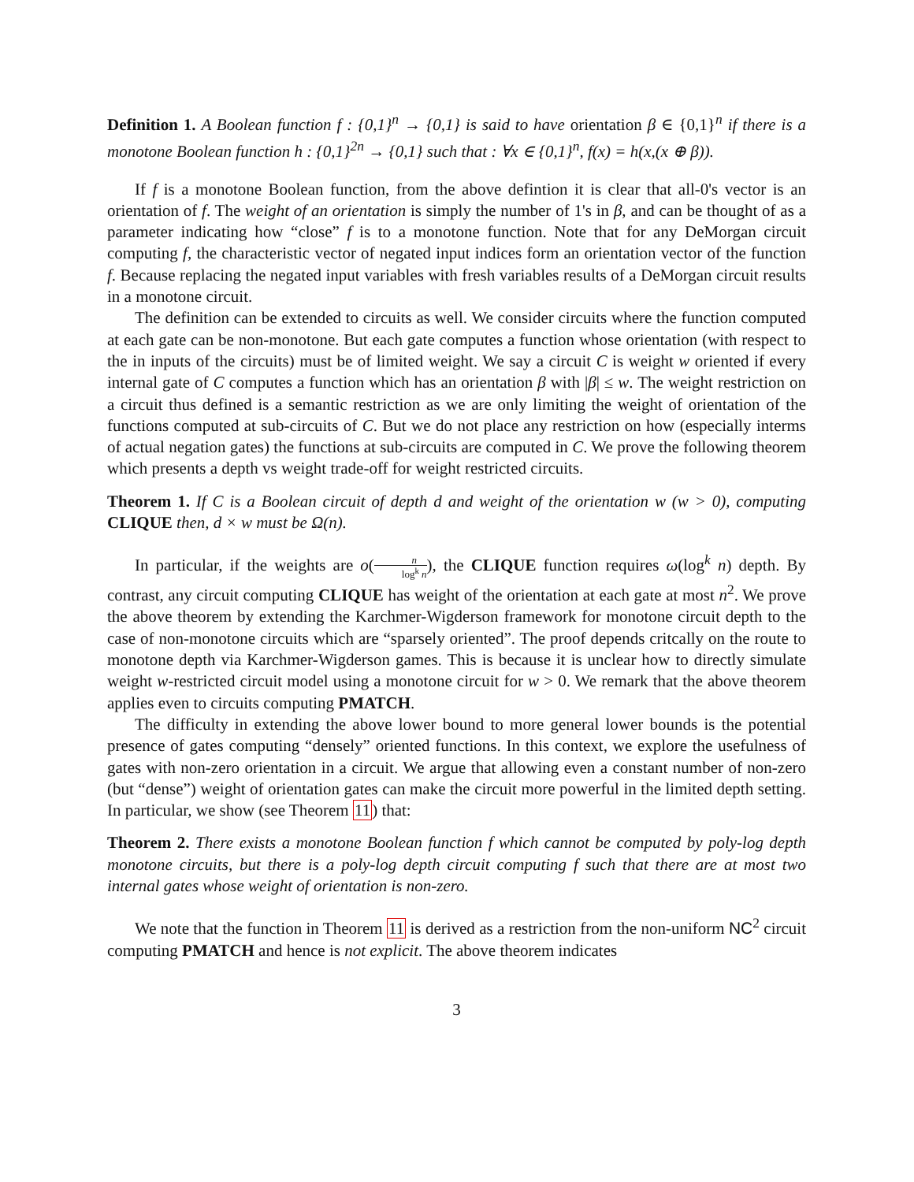Definition 1. A Boolean function f : {0,1}<sup>n</sup> → {0,1} is said to have orientation β ∈ {0,1}<sup>n</sup> if there is a monotone Boolean function h : {0,1}<sup>2n</sup> → {0,1} such that : ∀x ∈ {0,1}<sup>n</sup>, f(x) = h(x,(x ⊕ β)).
If f is a monotone Boolean function, from the above defintion it is clear that all-0's vector is an orientation of f. The weight of an orientation is simply the number of 1's in β, and can be thought of as a parameter indicating how “close” f is to a monotone function. Note that for any DeMorgan circuit computing f, the characteristic vector of negated input indices form an orientation vector of the function f. Because replacing the negated input variables with fresh variables results of a DeMorgan circuit results in a monotone circuit.
The definition can be extended to circuits as well. We consider circuits where the function computed at each gate can be non-monotone. But each gate computes a function whose orientation (with respect to the in inputs of the circuits) must be of limited weight. We say a circuit C is weight w oriented if every internal gate of C computes a function which has an orientation β with |β| ≤ w. The weight restriction on a circuit thus defined is a semantic restriction as we are only limiting the weight of orientation of the functions computed at sub-circuits of C. But we do not place any restriction on how (especially interms of actual negation gates) the functions at sub-circuits are computed in C. We prove the following theorem which presents a depth vs weight trade-off for weight restricted circuits.
Theorem 1. If C is a Boolean circuit of depth d and weight of the orientation w (w > 0), computing CLIQUE then, d × w must be Ω(n).
In particular, if the weights are o(n log<sup>k</sup> n), the CLIQUE function requires ω(log<sup>k</sup> n) depth. By contrast, any circuit computing CLIQUE has weight of the orientation at each gate at most n<sup>2</sup>. We prove the above theorem by extending the Karchmer-Wigderson framework for monotone circuit depth to the case of non-monotone circuits which are “sparsely oriented”. The proof depends critcally on the route to monotone depth via Karchmer-Wigderson games. This is because it is unclear how to directly simulate weight w-restricted circuit model using a monotone circuit for w > 0. We remark that the above theorem applies even to circuits computing PMATCH.
The difficulty in extending the above lower bound to more general lower bounds is the potential presence of gates computing “densely” oriented functions. In this context, we explore the usefulness of gates with non-zero orientation in a circuit. We argue that allowing even a constant number of non-zero (but “dense”) weight of orientation gates can make the circuit more powerful in the limited depth setting. In particular, we show (see Theorem 11) that:
Theorem 2. There exists a monotone Boolean function f which cannot be computed by poly-log depth monotone circuits, but there is a poly-log depth circuit computing f such that there are at most two internal gates whose weight of orientation is non-zero.
We note that the function in Theorem 11 is derived as a restriction from the non-uniform NC<sup>2</sup> circuit computing PMATCH and hence is not explicit. The above theorem indicates
3